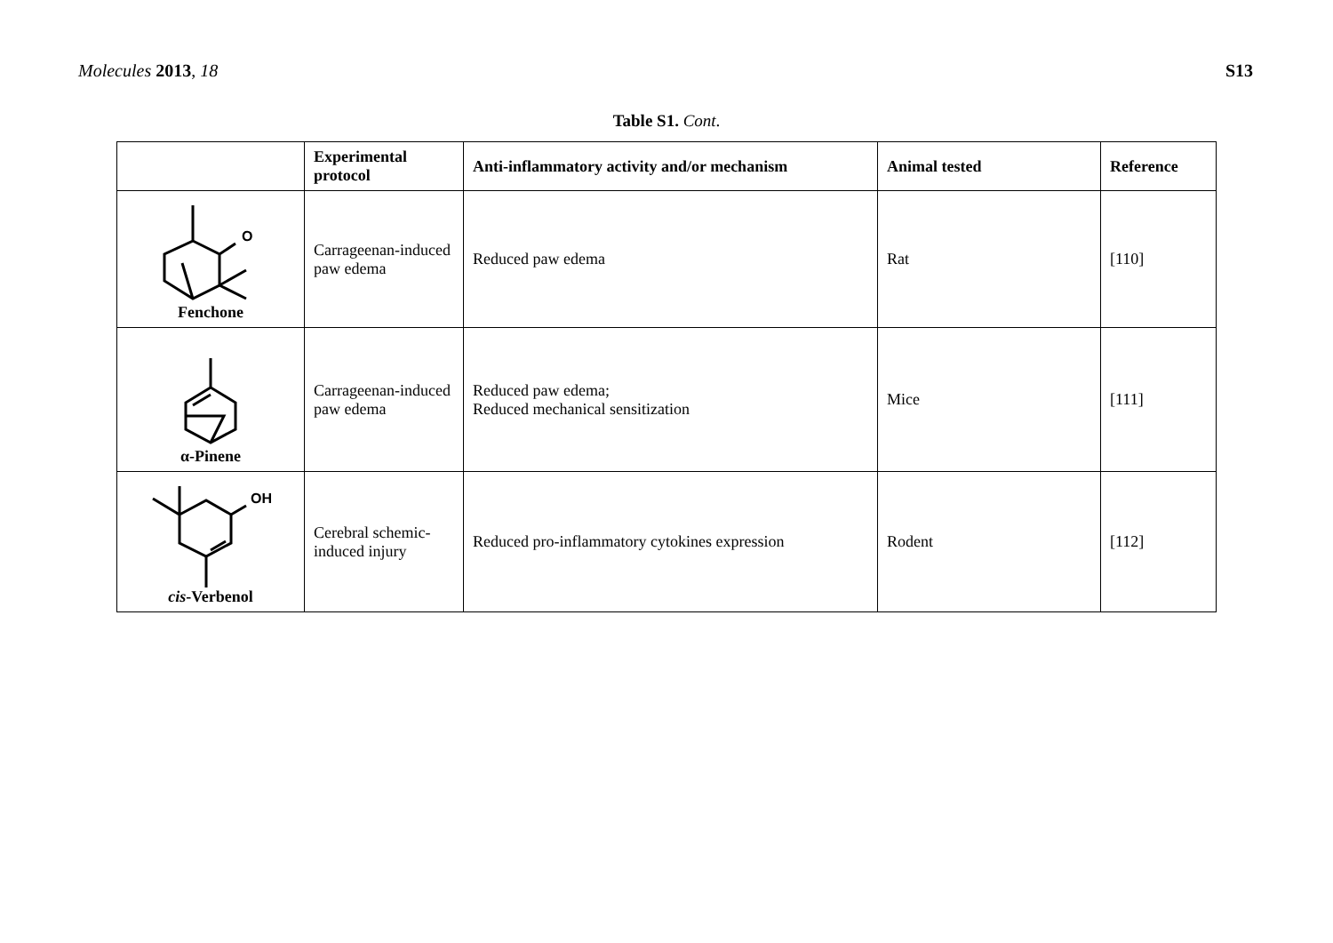Molecules 2013, 18 S13
Table S1. Cont.
| | Experimental protocol | Anti-inflammatory activity and/or mechanism | Animal tested | Reference |
| --- | --- | --- | --- | --- |
| O Fenchone | Carrageenan-induced paw edema | Reduced paw edema | Rat | [110] |
| α-Pinene | Carrageenan-induced paw edema | Reduced paw edema; Reduced mechanical sensitization | Mice | [111] |
| OH cis -Verbenol | Cerebral schemic-induced injury | Reduced pro-inflammatory cytokines expression | Rodent | [112] |